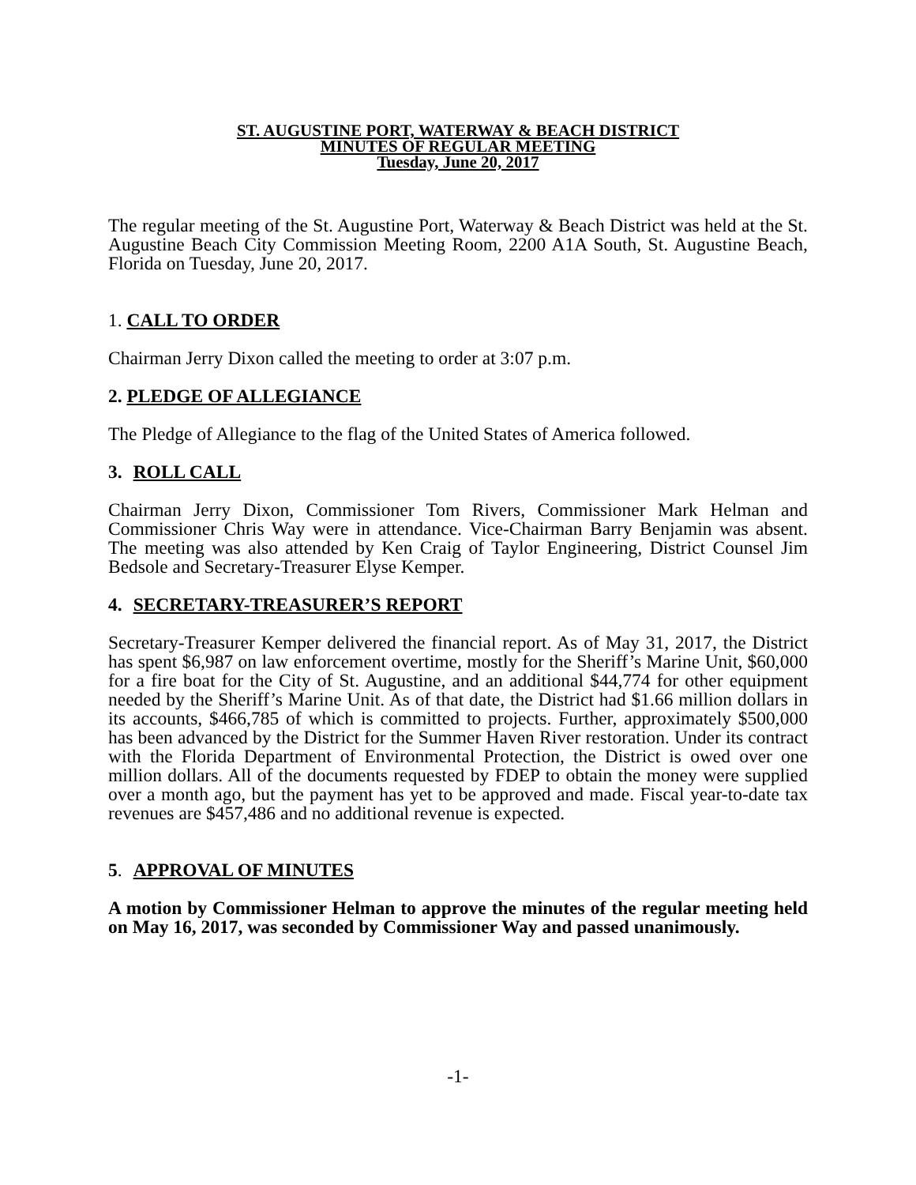ST. AUGUSTINE PORT, WATERWAY & BEACH DISTRICT
MINUTES OF REGULAR MEETING
Tuesday, June 20, 2017
The regular meeting of the St. Augustine Port, Waterway & Beach District was held at the St. Augustine Beach City Commission Meeting Room, 2200 A1A South, St. Augustine Beach, Florida on Tuesday, June 20, 2017.
1. CALL TO ORDER
Chairman Jerry Dixon called the meeting to order at 3:07 p.m.
2. PLEDGE OF ALLEGIANCE
The Pledge of Allegiance to the flag of the United States of America followed.
3. ROLL CALL
Chairman Jerry Dixon, Commissioner Tom Rivers, Commissioner Mark Helman and Commissioner Chris Way were in attendance. Vice-Chairman Barry Benjamin was absent. The meeting was also attended by Ken Craig of Taylor Engineering, District Counsel Jim Bedsole and Secretary-Treasurer Elyse Kemper.
4. SECRETARY-TREASURER’S REPORT
Secretary-Treasurer Kemper delivered the financial report. As of May 31, 2017, the District has spent $6,987 on law enforcement overtime, mostly for the Sheriff’s Marine Unit, $60,000 for a fire boat for the City of St. Augustine, and an additional $44,774 for other equipment needed by the Sheriff’s Marine Unit. As of that date, the District had $1.66 million dollars in its accounts, $466,785 of which is committed to projects. Further, approximately $500,000 has been advanced by the District for the Summer Haven River restoration. Under its contract with the Florida Department of Environmental Protection, the District is owed over one million dollars. All of the documents requested by FDEP to obtain the money were supplied over a month ago, but the payment has yet to be approved and made. Fiscal year-to-date tax revenues are $457,486 and no additional revenue is expected.
5. APPROVAL OF MINUTES
A motion by Commissioner Helman to approve the minutes of the regular meeting held on May 16, 2017, was seconded by Commissioner Way and passed unanimously.
-1-